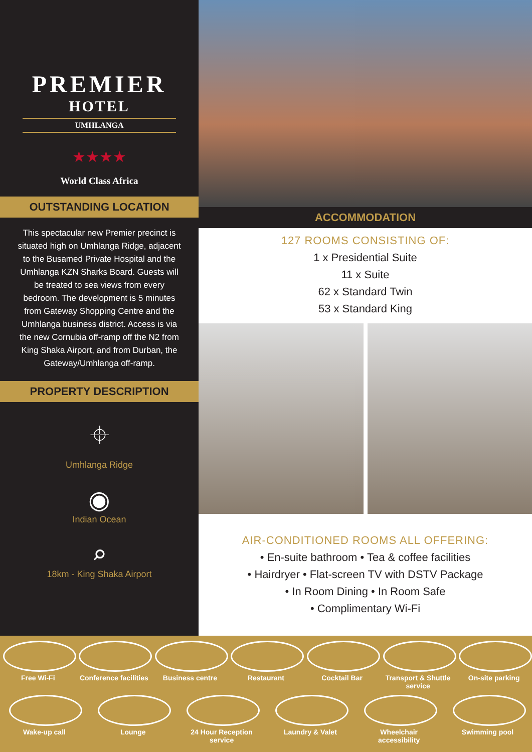PREMIER
HOTEL
UMHLANGA
★★★★
World Class Africa
OUTSTANDING LOCATION
This spectacular new Premier precinct is situated high on Umhlanga Ridge, adjacent to the Busamed Private Hospital and the Umhlanga KZN Sharks Board. Guests will be treated to sea views from every bedroom. The development is 5 minutes from Gateway Shopping Centre and the Umhlanga business district. Access is via the new Cornubia off-ramp off the N2 from King Shaka Airport, and from Durban, the Gateway/Umhlanga off-ramp.
PROPERTY DESCRIPTION
⌖
Umhlanga Ridge
◉
Indian Ocean
⌕
18km - King Shaka Airport
ACCOMMODATION
127 ROOMS CONSISTING OF:
1 x Presidential Suite
11 x Suite
62 x Standard Twin
53 x Standard King
AIR-CONDITIONED ROOMS ALL OFFERING:
• En-suite bathroom • Tea & coffee facilities
• Hairdryer • Flat-screen TV with DSTV Package
• In Room Dining • In Room Safe
• Complimentary Wi-Fi
Free Wi-Fi Conference facilities
Business centre Restaurant Cocktail Bar Transport & Shuttle service
On-site parking
Wake-up call Lounge 24 Hour Reception service
Laundry & Valet Wheelchair accessibility
Swimming pool